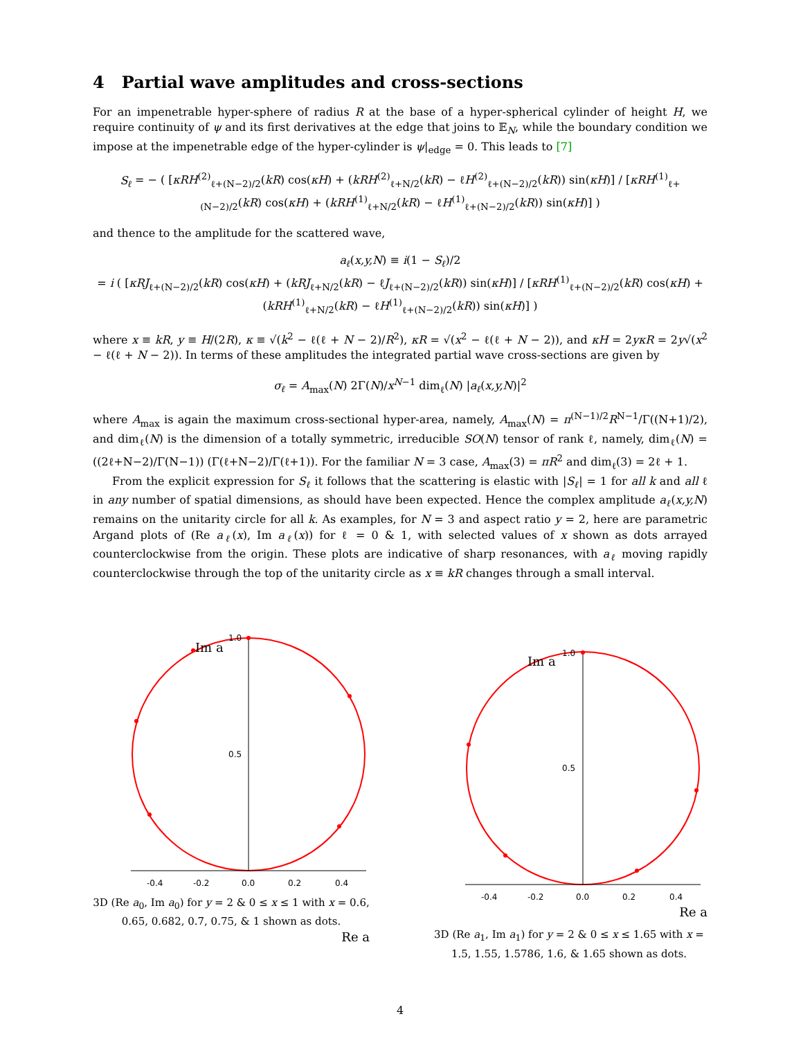4 Partial wave amplitudes and cross-sections
For an impenetrable hyper-sphere of radius R at the base of a hyper-spherical cylinder of height H, we require continuity of ψ and its first derivatives at the edge that joins to 𝔼<sub>N</sub>, while the boundary condition we impose at the impenetrable edge of the hyper-cylinder is ψ|<sub>edge</sub> = 0. This leads to [7]
S<sub>ℓ</sub> = − ( [κRH<sup>(2)</sup><sub>ℓ+(N−2)/2</sub>(kR) cos(κH) + (kRH<sup>(2)</sup><sub>ℓ+N/2</sub>(kR) − ℓH<sup>(2)</sup><sub>ℓ+(N−2)/2</sub>(kR)) sin(κH)] / [κRH<sup>(1)</sup><sub>ℓ+(N−2)/2</sub>(kR) cos(κH) + (kRH<sup>(1)</sup><sub>ℓ+N/2</sub>(kR) − ℓH<sup>(1)</sup><sub>ℓ+(N−2)/2</sub>(kR)) sin(κH)] )
and thence to the amplitude for the scattered wave,
a<sub>ℓ</sub>(x,y,N) ≡ i(1 − S<sub>ℓ</sub>)/2
= i ( [κRJ<sub>ℓ+(N−2)/2</sub>(kR) cos(κH) + (kRJ<sub>ℓ+N/2</sub>(kR) − ℓJ<sub>ℓ+(N−2)/2</sub>(kR)) sin(κH)] / [κRH<sup>(1)</sup><sub>ℓ+(N−2)/2</sub>(kR) cos(κH) + (kRH<sup>(1)</sup><sub>ℓ+N/2</sub>(kR) − ℓH<sup>(1)</sup><sub>ℓ+(N−2)/2</sub>(kR)) sin(κH)] )
where x ≡ kR, y ≡ H/(2R), κ ≡ √(k<sup>2</sup> − ℓ(ℓ + N − 2)/R<sup>2</sup>), κR = √(x<sup>2</sup> − ℓ(ℓ + N − 2)), and κH = 2yκR = 2y√(x<sup>2</sup> − ℓ(ℓ + N − 2)). In terms of these amplitudes the integrated partial wave cross-sections are given by
σ<sub>ℓ</sub> = A<sub>max</sub>(N) 2Γ(N)/x<sup>N−1</sup> dim<sub>ℓ</sub>(N) |a<sub>ℓ</sub>(x,y,N)|<sup>2</sup>
where A<sub>max</sub> is again the maximum cross-sectional hyper-area, namely, A<sub>max</sub>(N) = π<sup>(N−1)/2</sup>R<sup>N−1</sup>/Γ((N+1)/2), and dim<sub>ℓ</sub>(N) is the dimension of a totally symmetric, irreducible SO(N) tensor of rank ℓ, namely, dim<sub>ℓ</sub>(N) = ((2ℓ+N−2)/Γ(N−1)) (Γ(ℓ+N−2)/Γ(ℓ+1)). For the familiar N = 3 case, A<sub>max</sub>(3) = πR<sup>2</sup> and dim<sub>ℓ</sub>(3) = 2ℓ + 1.
From the explicit expression for S<sub>ℓ</sub> it follows that the scattering is elastic with |S<sub>ℓ</sub>| = 1 for all k and all ℓ in any number of spatial dimensions, as should have been expected. Hence the complex amplitude a<sub>ℓ</sub>(x,y,N) remains on the unitarity circle for all k. As examples, for N = 3 and aspect ratio y = 2, here are parametric Argand plots of (Re a<sub>ℓ</sub>(x), Im a<sub>ℓ</sub>(x)) for ℓ = 0 & 1, with selected values of x shown as dots arrayed counterclockwise from the origin. These plots are indicative of sharp resonances, with a<sub>ℓ</sub> moving rapidly counterclockwise through the top of the unitarity circle as x ≡ kR changes through a small interval.
Im a
1.0
0.5
-0.4
-0.2
0.0
0.2
0.4
3D (Re a<sub>0</sub>, Im a<sub>0</sub>) for y = 2 & 0 ≤ x ≤ 1 with x = 0.6, 0.65, 0.682, 0.7, 0.75, & 1 shown as dots.
Re a
Im a
1.0
0.5
-0.4
-0.2
0.0
0.2
0.4
Re a
3D (Re a<sub>1</sub>, Im a<sub>1</sub>) for y = 2 & 0 ≤ x ≤ 1.65 with x = 1.5, 1.55, 1.5786, 1.6, & 1.65 shown as dots.
4